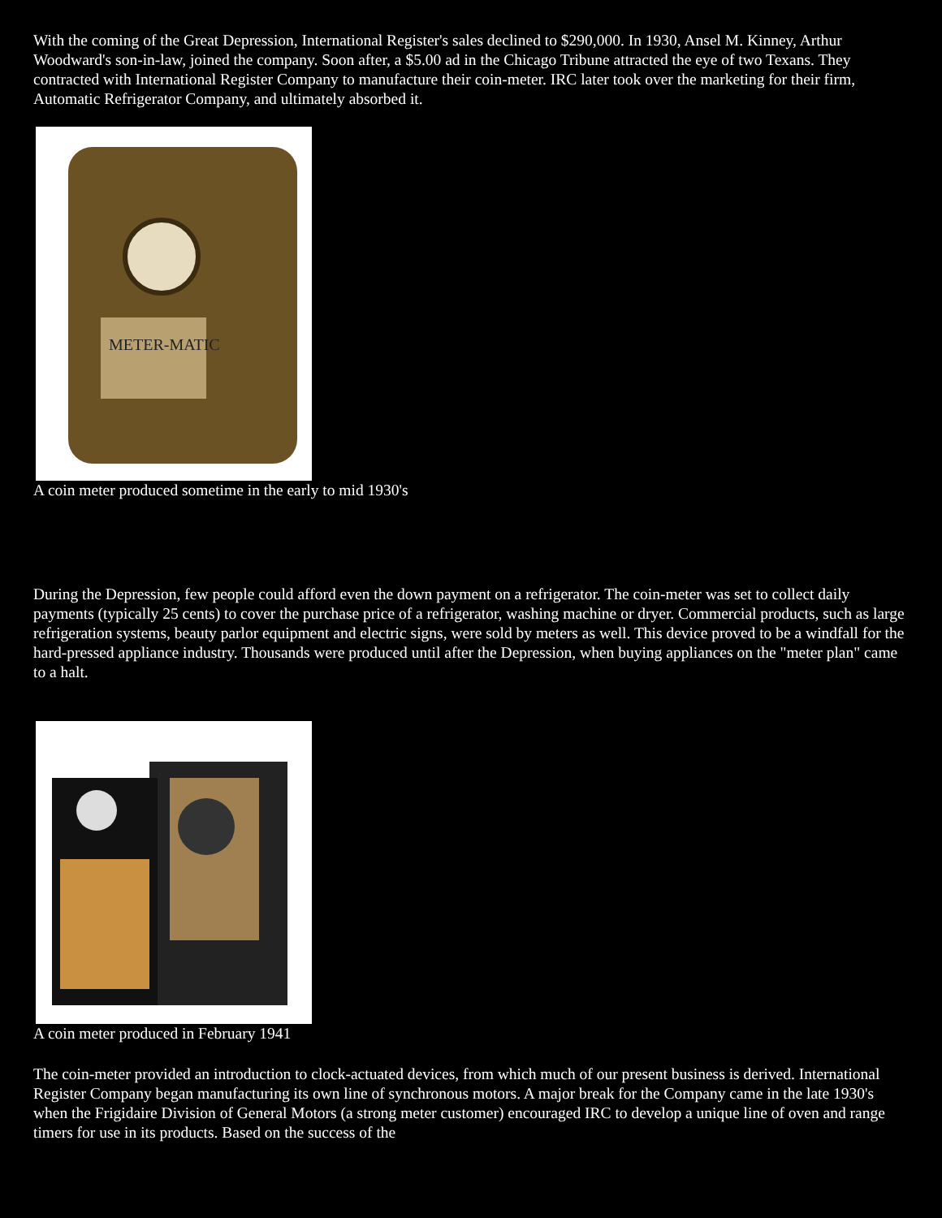With the coming of the Great Depression, International Register's sales declined to $290,000. In 1930, Ansel M. Kinney, Arthur Woodward's son-in-law, joined the company. Soon after, a $5.00 ad in the Chicago Tribune attracted the eye of two Texans. They contracted with International Register Company to manufacture their coin-meter. IRC later took over the marketing for their firm, Automatic Refrigerator Company, and ultimately absorbed it.
METER-MATIC
A coin meter produced sometime in the early to mid 1930's
During the Depression, few people could afford even the down payment on a refrigerator. The coin-meter was set to collect daily payments (typically 25 cents) to cover the purchase price of a refrigerator, washing machine or dryer. Commercial products, such as large refrigeration systems, beauty parlor equipment and electric signs, were sold by meters as well. This device proved to be a windfall for the hard-pressed appliance industry. Thousands were produced until after the Depression, when buying appliances on the "meter plan" came to a halt.
A coin meter produced in February 1941
The coin-meter provided an introduction to clock-actuated devices, from which much of our present business is derived. International Register Company began manufacturing its own line of synchronous motors. A major break for the Company came in the late 1930's when the Frigidaire Division of General Motors (a strong meter customer) encouraged IRC to develop a unique line of oven and range timers for use in its products. Based on the success of the